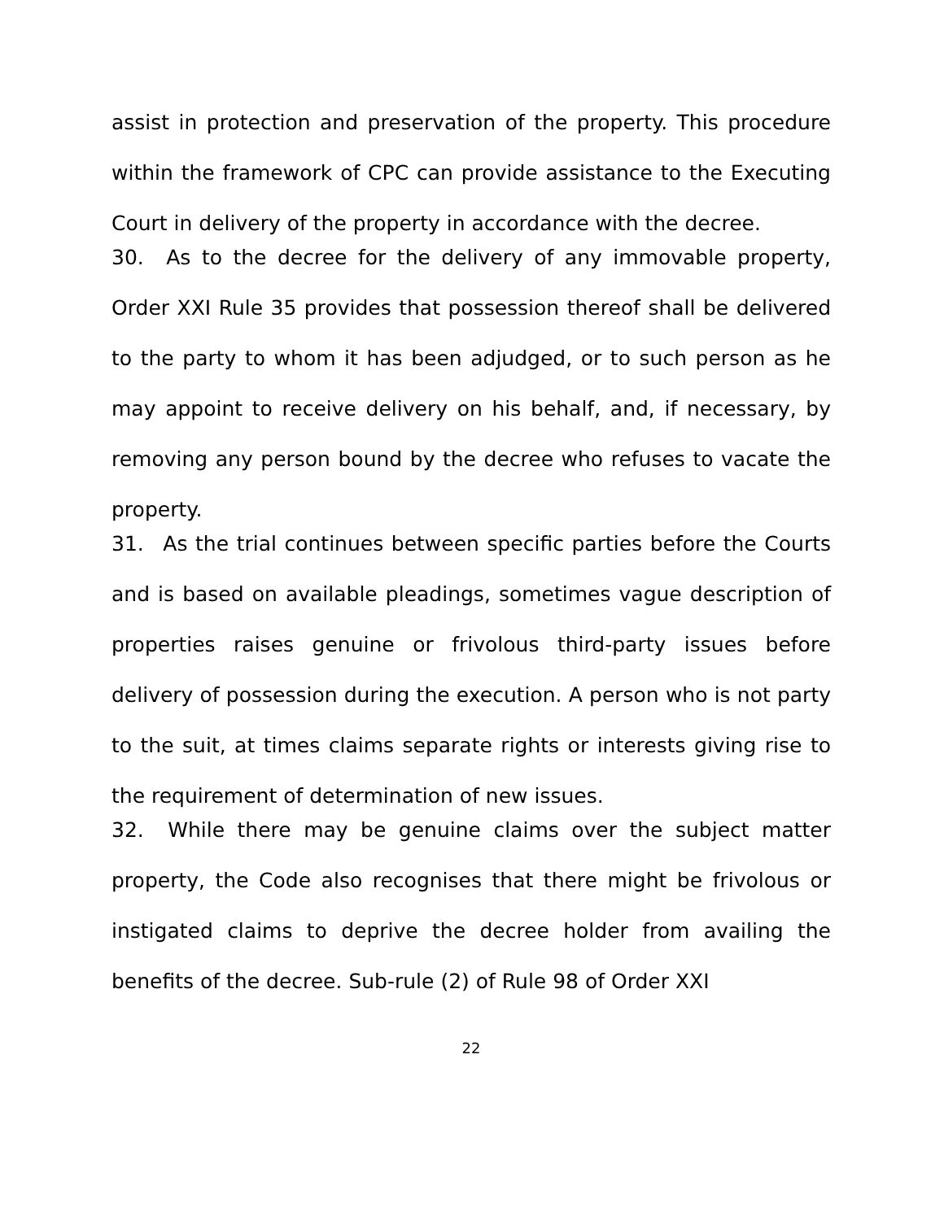assist in protection and preservation of the property. This procedure within the framework of CPC can provide assistance to the Executing Court in delivery of the property in accordance with the decree.
30. As to the decree for the delivery of any immovable property, Order XXI Rule 35 provides that possession thereof shall be delivered to the party to whom it has been adjudged, or to such person as he may appoint to receive delivery on his behalf, and, if necessary, by removing any person bound by the decree who refuses to vacate the property.
31. As the trial continues between specific parties before the Courts and is based on available pleadings, sometimes vague description of properties raises genuine or frivolous third-party issues before delivery of possession during the execution. A person who is not party to the suit, at times claims separate rights or interests giving rise to the requirement of determination of new issues.
32. While there may be genuine claims over the subject matter property, the Code also recognises that there might be frivolous or instigated claims to deprive the decree holder from availing the benefits of the decree. Sub-rule (2) of Rule 98 of Order XXI
22